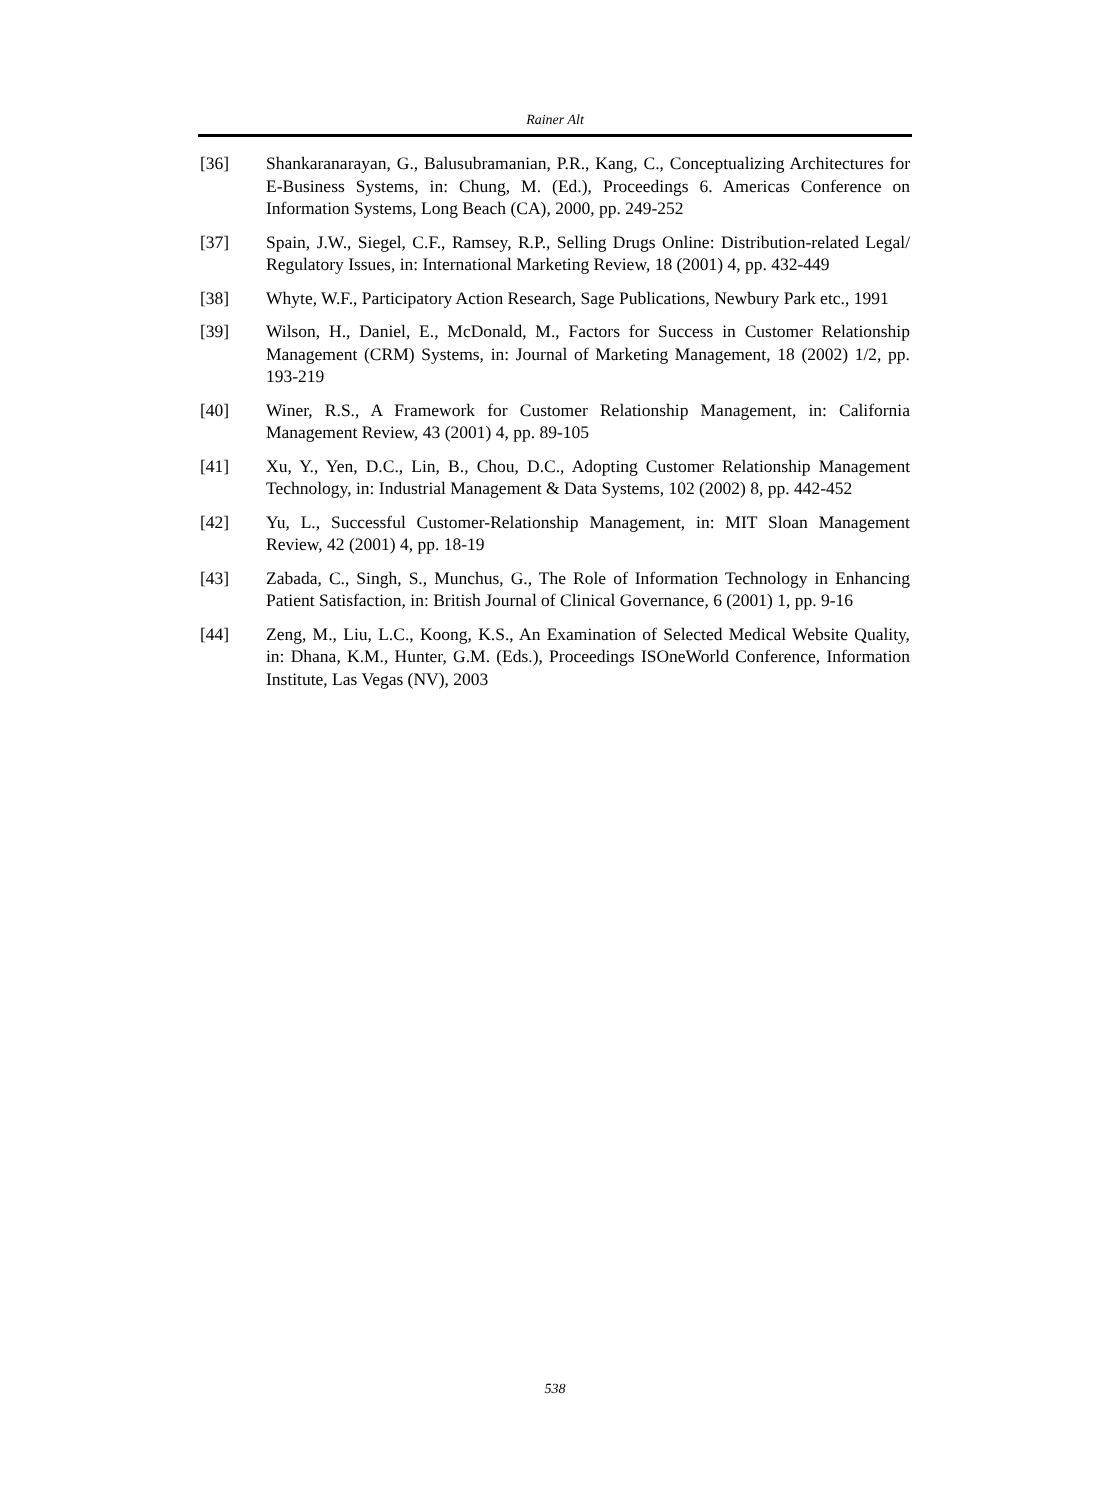Rainer Alt
[36] Shankaranarayan, G., Balusubramanian, P.R., Kang, C., Conceptualizing Architectures for E-Business Systems, in: Chung, M. (Ed.), Proceedings 6. Americas Conference on Information Systems, Long Beach (CA), 2000, pp. 249-252
[37] Spain, J.W., Siegel, C.F., Ramsey, R.P., Selling Drugs Online: Distribution-related Legal/ Regulatory Issues, in: International Marketing Review, 18 (2001) 4, pp. 432-449
[38] Whyte, W.F., Participatory Action Research, Sage Publications, Newbury Park etc., 1991
[39] Wilson, H., Daniel, E., McDonald, M., Factors for Success in Customer Relationship Management (CRM) Systems, in: Journal of Marketing Management, 18 (2002) 1/2, pp. 193-219
[40] Winer, R.S., A Framework for Customer Relationship Management, in: California Management Review, 43 (2001) 4, pp. 89-105
[41] Xu, Y., Yen, D.C., Lin, B., Chou, D.C., Adopting Customer Relationship Management Technology, in: Industrial Management & Data Systems, 102 (2002) 8, pp. 442-452
[42] Yu, L., Successful Customer-Relationship Management, in: MIT Sloan Management Review, 42 (2001) 4, pp. 18-19
[43] Zabada, C., Singh, S., Munchus, G., The Role of Information Technology in Enhancing Patient Satisfaction, in: British Journal of Clinical Governance, 6 (2001) 1, pp. 9-16
[44] Zeng, M., Liu, L.C., Koong, K.S., An Examination of Selected Medical Website Quality, in: Dhana, K.M., Hunter, G.M. (Eds.), Proceedings ISOneWorld Conference, Information Institute, Las Vegas (NV), 2003
538